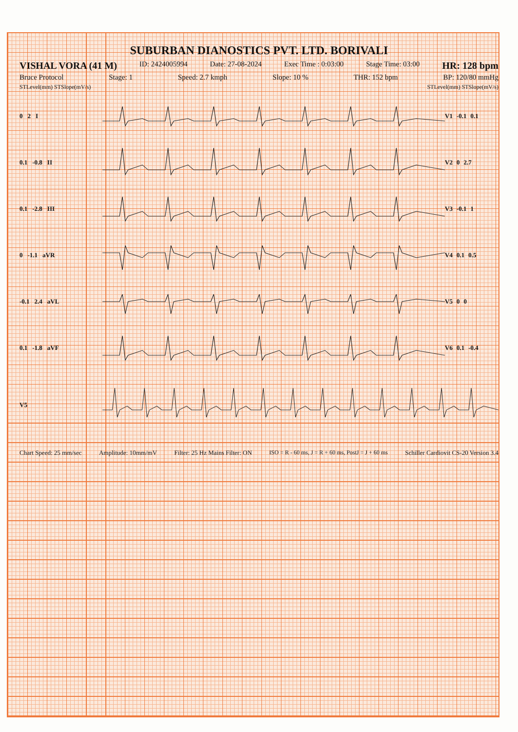SUBURBAN DIANOSTICS PVT. LTD. BORIVALI
VISHAL VORA (41 M) ID: 2424005994 Date: 27-08-2024 Exec Time : 0:03:00 Stage Time: 03:00 HR: 128 bpm
Bruce Protocol Stage: 1 Speed: 2.7 kmph Slope: 10 % THR: 152 bpm BP: 120/80 mmHg
STLevel(mm) STSlope(mV/s) STLevel(mm) STSlope(mV/s)
0 2 I V1 -0.1 0.1
0.1 -0.8 II V2 0 2.7
0.1 -2.8 III V3 -0.1 1
0 -1.1 aVR V4 0.1 0.5
-0.1 2.4 aVL V5 0 0
0.1 -1.8 aVF V6 0.1 -0.4
V5
Chart Speed: 25 mm/sec Amplitude: 10mm/mV Filter: 25 Hz Mains Filter: ON ISO = R - 60 ms, J = R + 60 ms, PostJ = J + 60 ms Schiller Cardiovit CS-20 Version 3.4